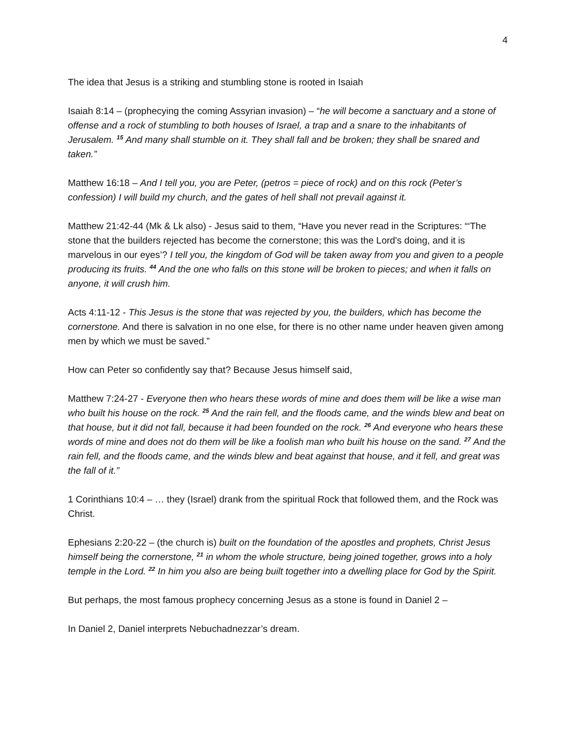4
The idea that Jesus is a striking and stumbling stone is rooted in Isaiah
Isaiah 8:14 – (prophecying the coming Assyrian invasion) – “he will become a sanctuary and a stone of offense and a rock of stumbling to both houses of Israel, a trap and a snare to the inhabitants of Jerusalem. <sup>15</sup> And many shall stumble on it. They shall fall and be broken; they shall be snared and taken.”
Matthew 16:18 – And I tell you, you are Peter, (petros = piece of rock) and on this rock (Peter’s confession) I will build my church, and the gates of hell shall not prevail against it.
Matthew 21:42-44 (Mk & Lk also) - Jesus said to them, “Have you never read in the Scriptures: “‘The stone that the builders rejected has become the cornerstone; this was the Lord's doing, and it is marvelous in our eyes’? I tell you, the kingdom of God will be taken away from you and given to a people producing its fruits. <sup>44</sup> And the one who falls on this stone will be broken to pieces; and when it falls on anyone, it will crush him.
Acts 4:11-12 - This Jesus is the stone that was rejected by you, the builders, which has become the cornerstone. And there is salvation in no one else, for there is no other name under heaven given among men by which we must be saved.”
How can Peter so confidently say that? Because Jesus himself said,
Matthew 7:24-27 - Everyone then who hears these words of mine and does them will be like a wise man who built his house on the rock. <sup>25</sup> And the rain fell, and the floods came, and the winds blew and beat on that house, but it did not fall, because it had been founded on the rock. <sup>26</sup> And everyone who hears these words of mine and does not do them will be like a foolish man who built his house on the sand. <sup>27</sup> And the rain fell, and the floods came, and the winds blew and beat against that house, and it fell, and great was the fall of it.”
1 Corinthians 10:4 – … they (Israel) drank from the spiritual Rock that followed them, and the Rock was Christ.
Ephesians 2:20-22 – (the church is) built on the foundation of the apostles and prophets, Christ Jesus himself being the cornerstone, <sup>21</sup> in whom the whole structure, being joined together, grows into a holy temple in the Lord. <sup>22</sup> In him you also are being built together into a dwelling place for God by the Spirit.
But perhaps, the most famous prophecy concerning Jesus as a stone is found in Daniel 2 –
In Daniel 2, Daniel interprets Nebuchadnezzar’s dream.